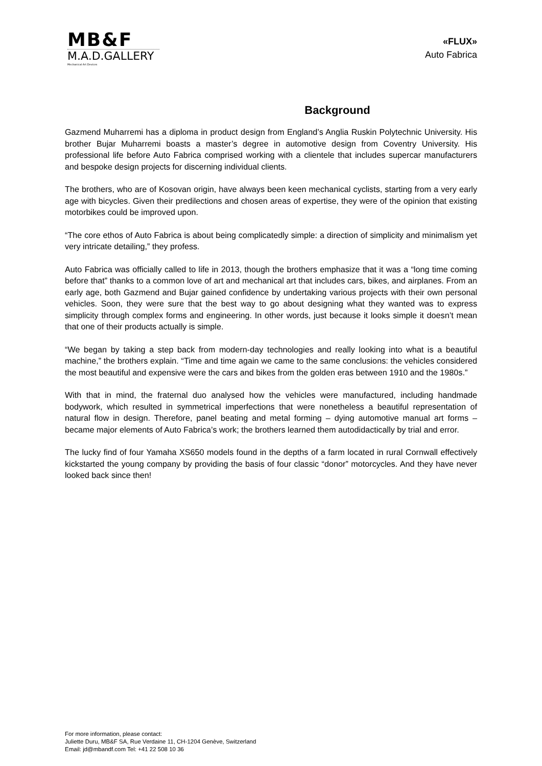MB&F
M.A.D.GALLERY
Mechanical Art Devices
«FLUX»
Auto Fabrica
Background
Gazmend Muharremi has a diploma in product design from England’s Anglia Ruskin Polytechnic University. His brother Bujar Muharremi boasts a master’s degree in automotive design from Coventry University. His professional life before Auto Fabrica comprised working with a clientele that includes supercar manufacturers and bespoke design projects for discerning individual clients.
The brothers, who are of Kosovan origin, have always been keen mechanical cyclists, starting from a very early age with bicycles. Given their predilections and chosen areas of expertise, they were of the opinion that existing motorbikes could be improved upon.
“The core ethos of Auto Fabrica is about being complicatedly simple: a direction of simplicity and minimalism yet very intricate detailing,” they profess.
Auto Fabrica was officially called to life in 2013, though the brothers emphasize that it was a “long time coming before that” thanks to a common love of art and mechanical art that includes cars, bikes, and airplanes. From an early age, both Gazmend and Bujar gained confidence by undertaking various projects with their own personal vehicles. Soon, they were sure that the best way to go about designing what they wanted was to express simplicity through complex forms and engineering. In other words, just because it looks simple it doesn’t mean that one of their products actually is simple.
“We began by taking a step back from modern-day technologies and really looking into what is a beautiful machine,” the brothers explain. “Time and time again we came to the same conclusions: the vehicles considered the most beautiful and expensive were the cars and bikes from the golden eras between 1910 and the 1980s.”
With that in mind, the fraternal duo analysed how the vehicles were manufactured, including handmade bodywork, which resulted in symmetrical imperfections that were nonetheless a beautiful representation of natural flow in design. Therefore, panel beating and metal forming – dying automotive manual art forms – became major elements of Auto Fabrica’s work; the brothers learned them autodidactically by trial and error.
The lucky find of four Yamaha XS650 models found in the depths of a farm located in rural Cornwall effectively kickstarted the young company by providing the basis of four classic “donor” motorcycles. And they have never looked back since then!
For more information, please contact:
Juliette Duru, MB&F SA, Rue Verdaine 11, CH-1204 Genève, Switzerland
Email: jd@mbandf.com Tel: +41 22 508 10 36